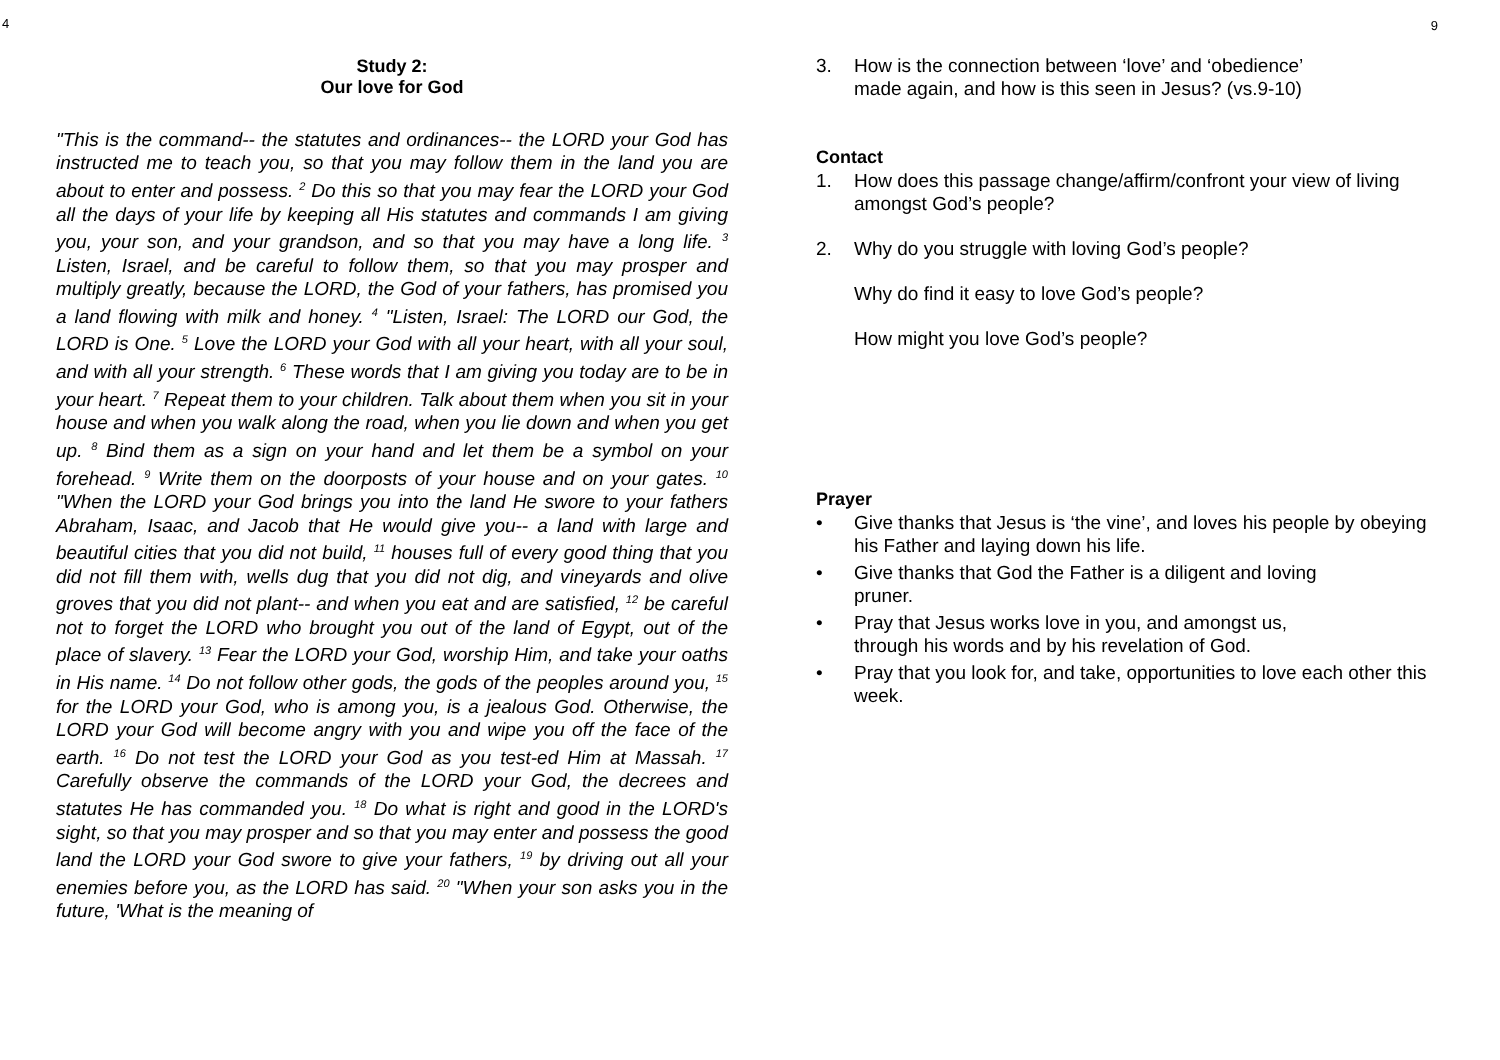4
Study 2:
Our love for God
"This is the command-- the statutes and ordinances-- the LORD your God has instructed me to teach you, so that you may follow them in the land you are about to enter and possess. <sup>2</sup> Do this so that you may fear the LORD your God all the days of your life by keeping all His statutes and commands I am giving you, your son, and your grandson, and so that you may have a long life. <sup>3</sup> Listen, Israel, and be careful to follow them, so that you may prosper and multiply greatly, because the LORD, the God of your fathers, has promised you a land flowing with milk and honey. <sup>4</sup> "Listen, Israel: The LORD our God, the LORD is One. <sup>5</sup> Love the LORD your God with all your heart, with all your soul, and with all your strength. <sup>6</sup> These words that I am giving you today are to be in your heart. <sup>7</sup> Repeat them to your children. Talk about them when you sit in your house and when you walk along the road, when you lie down and when you get up. <sup>8</sup> Bind them as a sign on your hand and let them be a symbol on your forehead. <sup>9</sup> Write them on the doorposts of your house and on your gates. <sup>10</sup> "When the LORD your God brings you into the land He swore to your fathers Abraham, Isaac, and Jacob that He would give you-- a land with large and beautiful cities that you did not build, <sup>11</sup> houses full of every good thing that you did not fill them with, wells dug that you did not dig, and vineyards and olive groves that you did not plant-- and when you eat and are satisfied, <sup>12</sup> be careful not to forget the LORD who brought you out of the land of Egypt, out of the place of slavery. <sup>13</sup> Fear the LORD your God, worship Him, and take your oaths in His name. <sup>14</sup> Do not follow other gods, the gods of the peoples around you, <sup>15</sup> for the LORD your God, who is among you, is a jealous God. Otherwise, the LORD your God will become angry with you and wipe you off the face of the earth. <sup>16</sup> Do not test the LORD your God as you test-ed Him at Massah. <sup>17</sup> Carefully observe the commands of the LORD your God, the decrees and statutes He has commanded you. <sup>18</sup> Do what is right and good in the LORD's sight, so that you may prosper and so that you may enter and possess the good land the LORD your God swore to give your fathers, <sup>19</sup> by driving out all your enemies before you, as the LORD has said. <sup>20</sup> "When your son asks you in the future, 'What is the meaning of
3. How is the connection between ‘love’ and ‘obedience’
made again, and how is this seen in Jesus? (vs.9-10)
Contact
1. How does this passage change/affirm/confront your view of living amongst God’s people?
2. Why do you struggle with loving God’s people?
Why do find it easy to love God’s people?
How might you love God’s people?
Prayer
• Give thanks that Jesus is ‘the vine’, and loves his people by obeying his Father and laying down his life.
• Give thanks that God the Father is a diligent and loving
pruner.
• Pray that Jesus works love in you, and amongst us,
through his words and by his revelation of God.
• Pray that you look for, and take, opportunities to love each other this week.
9